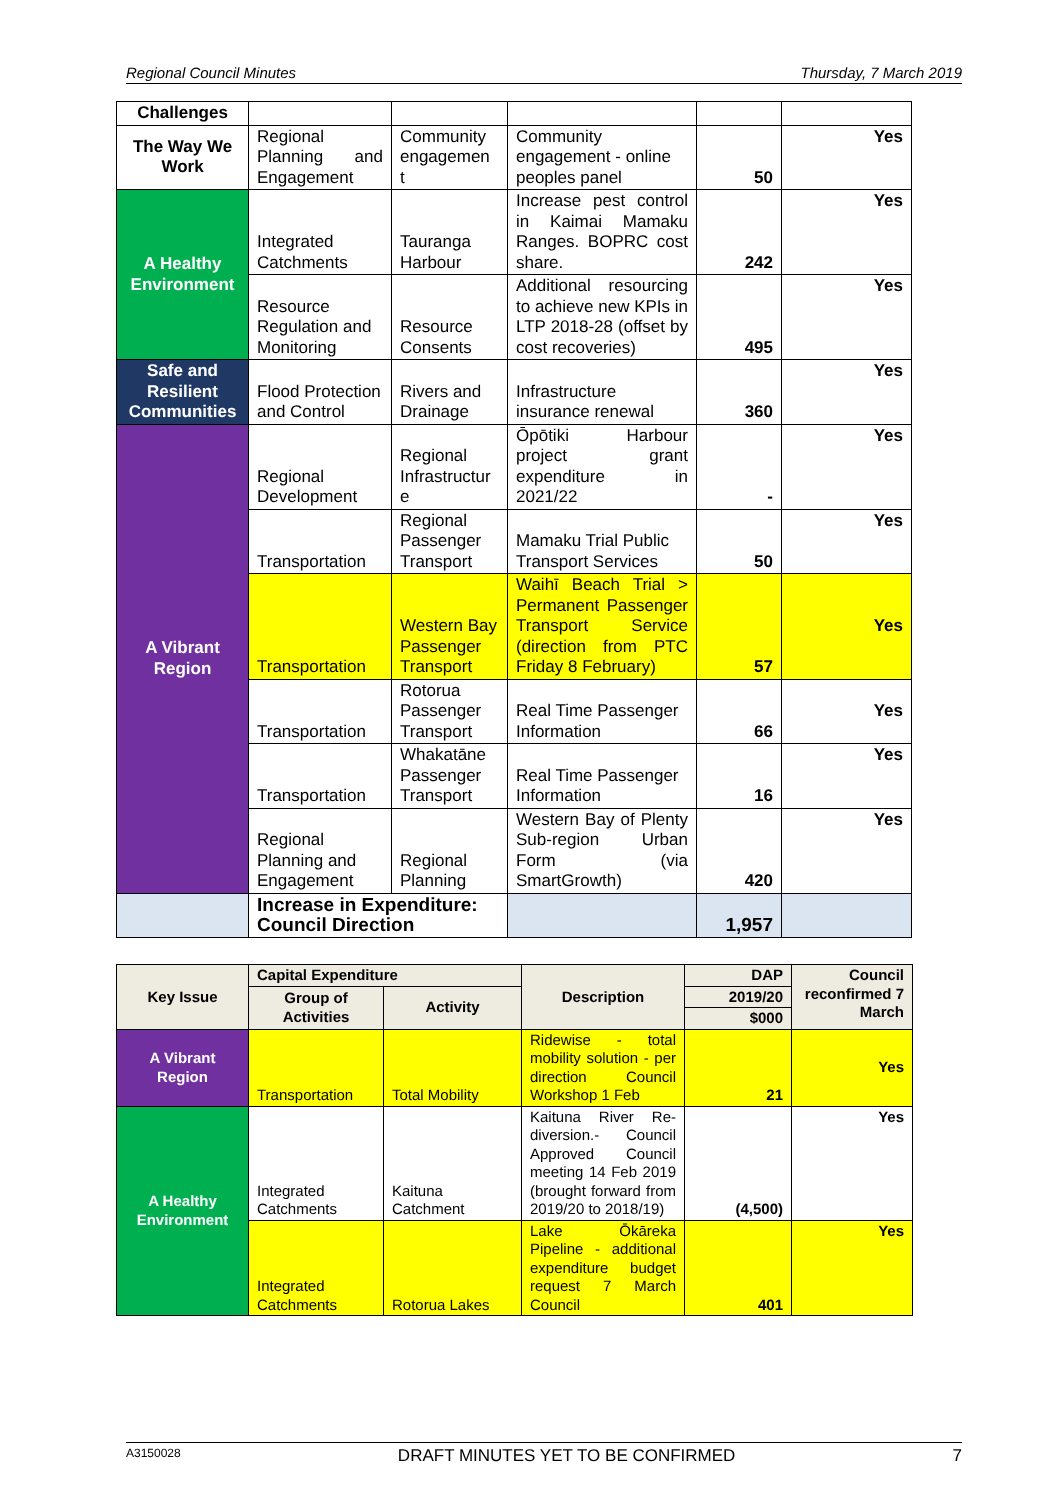Regional Council Minutes Thursday, 7 March 2019
| Challenges | | | | | |
| The Way We Work | Regional Planning and Engagement | Community engagemen t | Community engagement - online peoples panel | 50 | Yes |
| A Healthy Environment | Integrated Catchments | Tauranga Harbour | Increase pest control in Kaimai Mamaku Ranges. BOPRC cost share. | 242 | Yes |
| | Resource Regulation and Monitoring | Resource Consents | Additional resourcing to achieve new KPIs in LTP 2018-28 (offset by cost recoveries) | 495 | Yes |
| Safe and Resilient Communities | Flood Protection and Control | Rivers and Drainage | Infrastructure insurance renewal | 360 | Yes |
| A Vibrant Region | Regional Development | Regional Infrastructur e | Ōpōtiki Harbour project grant expenditure in 2021/22 | - | Yes |
| | Transportation | Regional Passenger Transport | Mamaku Trial Public Transport Services | 50 | Yes |
| | Transportation | Western Bay Passenger Transport | Waihī Beach Trial > Permanent Passenger Transport Service (direction from PTC Friday 8 February) | 57 | Yes |
| | Transportation | Rotorua Passenger Transport | Real Time Passenger Information | 66 | Yes |
| | Transportation | Whakatāne Passenger Transport | Real Time Passenger Information | 16 | Yes |
| | Regional Planning and Engagement | Regional Planning | Western Bay of Plenty Sub-region Urban Form (via SmartGrowth) | 420 | Yes |
| | Increase in Expenditure: Council Direction | | | 1,957 | |
| Key Issue | Capital Expenditure | | Description | DAP | Council reconfirmed 7 March |
| | Group of Activities | Activity | | 2019/20 | |
| | | | | $000 | |
| A Vibrant Region | Transportation | Total Mobility | Ridewise - total mobility solution - per direction Council Workshop 1 Feb | 21 | Yes |
| A Healthy Environment | Integrated Catchments | Kaituna Catchment | Kaituna River Re-diversion.- Council Approved Council meeting 14 Feb 2019 (brought forward from 2019/20 to 2018/19) | (4,500) | Yes |
| | Integrated Catchments | Rotorua Lakes | Lake Ōkāreka Pipeline - additional expenditure budget request 7 March Council | 401 | Yes |
A3150028 DRAFT MINUTES YET TO BE CONFIRMED 7